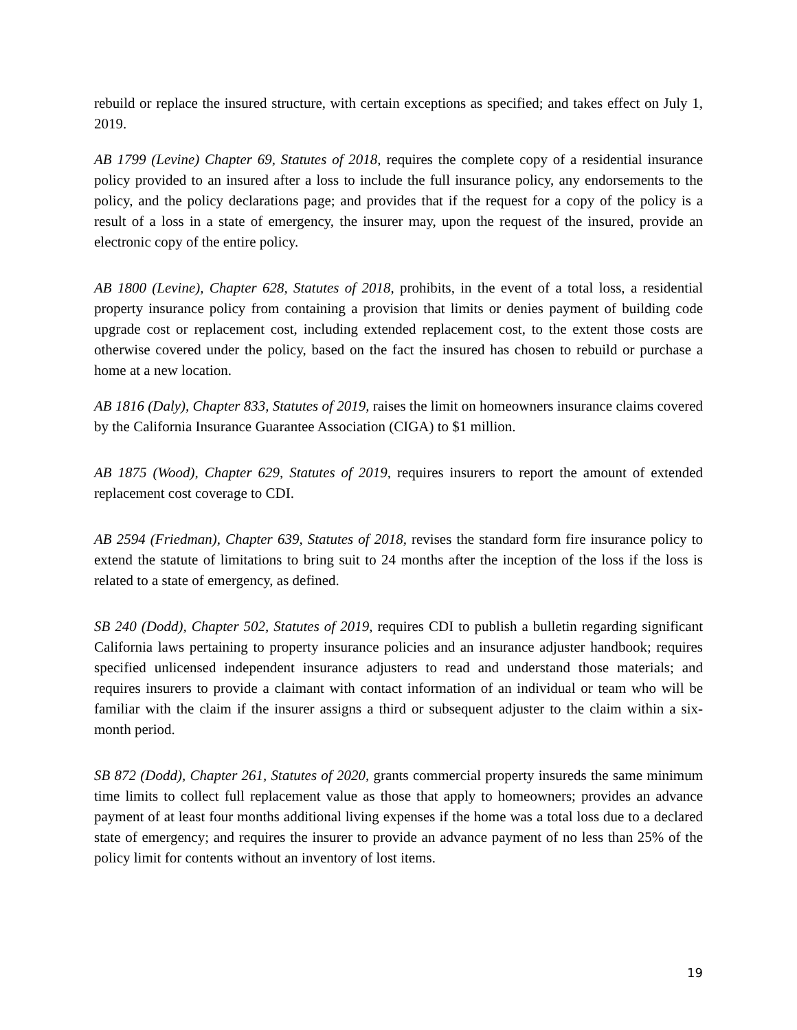rebuild or replace the insured structure, with certain exceptions as specified; and takes effect on July 1, 2019.
AB 1799 (Levine) Chapter 69, Statutes of 2018, requires the complete copy of a residential insurance policy provided to an insured after a loss to include the full insurance policy, any endorsements to the policy, and the policy declarations page; and provides that if the request for a copy of the policy is a result of a loss in a state of emergency, the insurer may, upon the request of the insured, provide an electronic copy of the entire policy.
AB 1800 (Levine), Chapter 628, Statutes of 2018, prohibits, in the event of a total loss, a residential property insurance policy from containing a provision that limits or denies payment of building code upgrade cost or replacement cost, including extended replacement cost, to the extent those costs are otherwise covered under the policy, based on the fact the insured has chosen to rebuild or purchase a home at a new location.
AB 1816 (Daly), Chapter 833, Statutes of 2019, raises the limit on homeowners insurance claims covered by the California Insurance Guarantee Association (CIGA) to $1 million.
AB 1875 (Wood), Chapter 629, Statutes of 2019, requires insurers to report the amount of extended replacement cost coverage to CDI.
AB 2594 (Friedman), Chapter 639, Statutes of 2018, revises the standard form fire insurance policy to extend the statute of limitations to bring suit to 24 months after the inception of the loss if the loss is related to a state of emergency, as defined.
SB 240 (Dodd), Chapter 502, Statutes of 2019, requires CDI to publish a bulletin regarding significant California laws pertaining to property insurance policies and an insurance adjuster handbook; requires specified unlicensed independent insurance adjusters to read and understand those materials; and requires insurers to provide a claimant with contact information of an individual or team who will be familiar with the claim if the insurer assigns a third or subsequent adjuster to the claim within a six-month period.
SB 872 (Dodd), Chapter 261, Statutes of 2020, grants commercial property insureds the same minimum time limits to collect full replacement value as those that apply to homeowners; provides an advance payment of at least four months additional living expenses if the home was a total loss due to a declared state of emergency; and requires the insurer to provide an advance payment of no less than 25% of the policy limit for contents without an inventory of lost items.
19